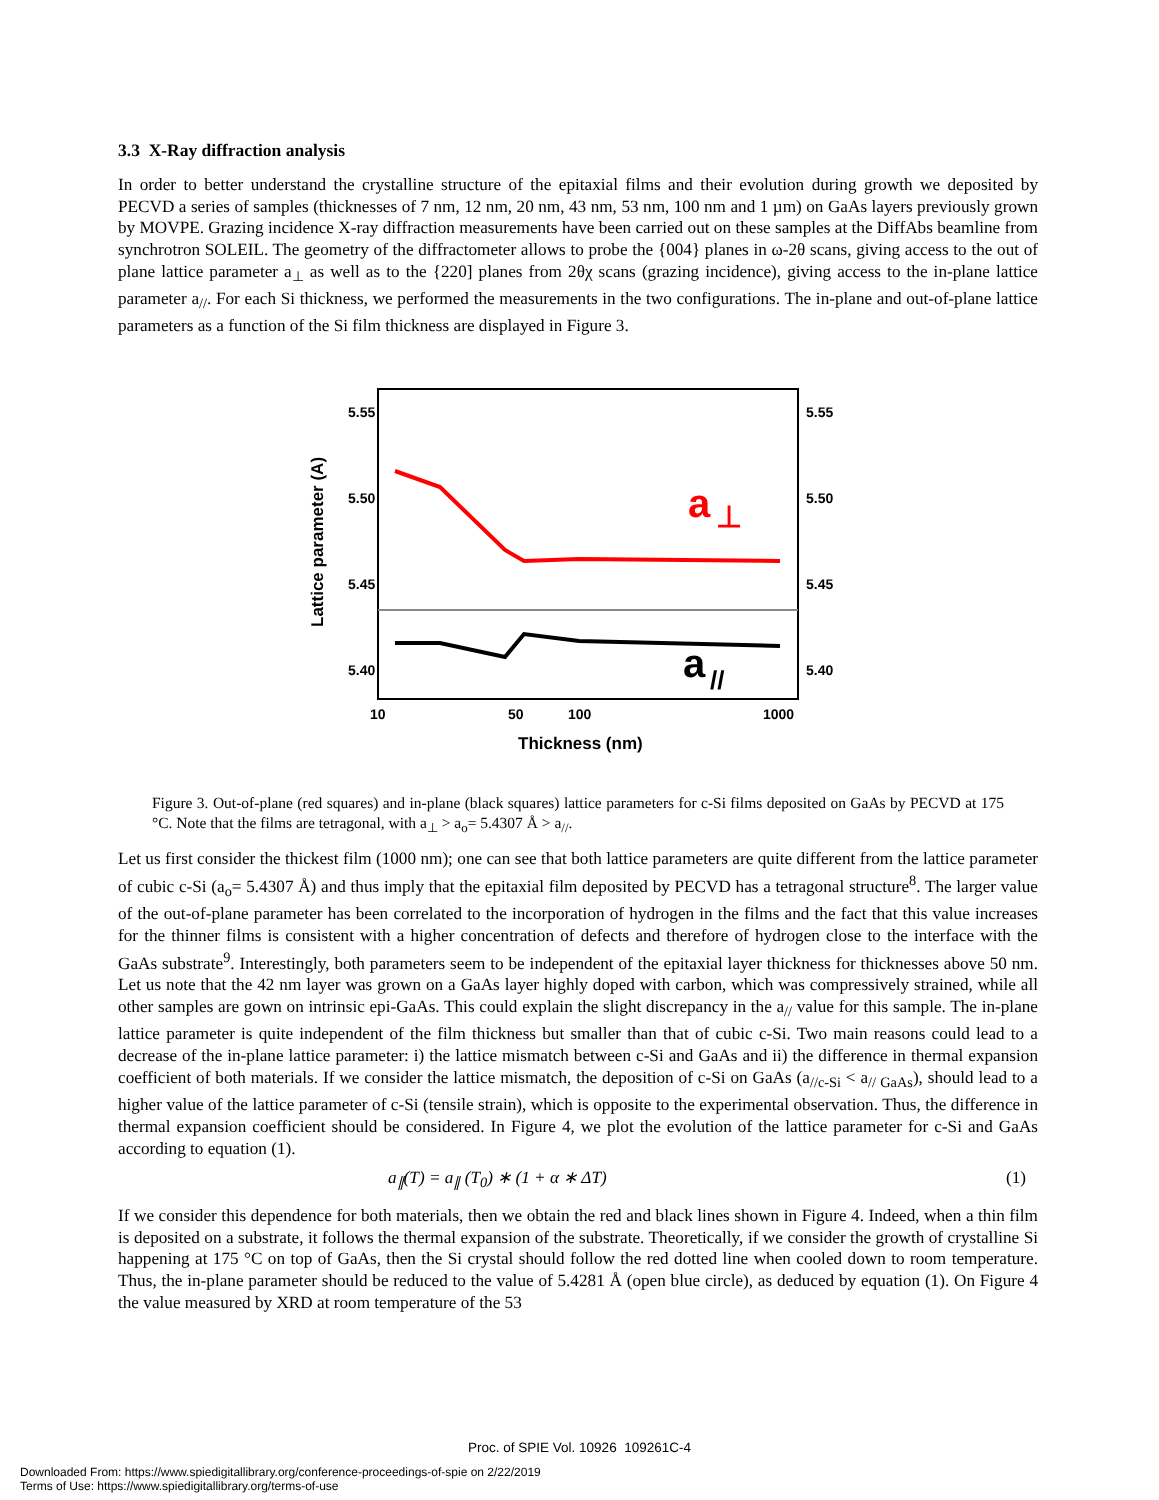3.3 X-Ray diffraction analysis
In order to better understand the crystalline structure of the epitaxial films and their evolution during growth we deposited by PECVD a series of samples (thicknesses of 7 nm, 12 nm, 20 nm, 43 nm, 53 nm, 100 nm and 1 µm) on GaAs layers previously grown by MOVPE. Grazing incidence X-ray diffraction measurements have been carried out on these samples at the DiffAbs beamline from synchrotron SOLEIL. The geometry of the diffractometer allows to probe the {004} planes in ω-2θ scans, giving access to the out of plane lattice parameter a<sub>⊥</sub> as well as to the {220] planes from 2θχ scans (grazing incidence), giving access to the in-plane lattice parameter a<sub>//</sub>. For each Si thickness, we performed the measurements in the two configurations. The in-plane and out-of-plane lattice parameters as a function of the Si film thickness are displayed in Figure 3.
5.55
5.55
5.50
5.50
5.45
5.45
5.40
5.40
10
50
100
1000
Thickness (nm)
Lattice parameter (A)
a
⊥
a
//
Figure 3. Out-of-plane (red squares) and in-plane (black squares) lattice parameters for c-Si films deposited on GaAs by PECVD at 175 °C. Note that the films are tetragonal, with a<sub>⊥</sub> > a<sub>o</sub>= 5.4307 Å > a<sub>//</sub>.
Let us first consider the thickest film (1000 nm); one can see that both lattice parameters are quite different from the lattice parameter of cubic c-Si (a<sub>o</sub>= 5.4307 Å) and thus imply that the epitaxial film deposited by PECVD has a tetragonal structure<sup>8</sup>. The larger value of the out-of-plane parameter has been correlated to the incorporation of hydrogen in the films and the fact that this value increases for the thinner films is consistent with a higher concentration of defects and therefore of hydrogen close to the interface with the GaAs substrate<sup>9</sup>. Interestingly, both parameters seem to be independent of the epitaxial layer thickness for thicknesses above 50 nm. Let us note that the 42 nm layer was grown on a GaAs layer highly doped with carbon, which was compressively strained, while all other samples are gown on intrinsic epi-GaAs. This could explain the slight discrepancy in the a<sub>//</sub> value for this sample. The in-plane lattice parameter is quite independent of the film thickness but smaller than that of cubic c-Si. Two main reasons could lead to a decrease of the in-plane lattice parameter: i) the lattice mismatch between c-Si and GaAs and ii) the difference in thermal expansion coefficient of both materials. If we consider the lattice mismatch, the deposition of c-Si on GaAs (a<sub>//c-Si</sub> < a<sub>// GaAs</sub>), should lead to a higher value of the lattice parameter of c-Si (tensile strain), which is opposite to the experimental observation. Thus, the difference in thermal expansion coefficient should be considered. In Figure 4, we plot the evolution of the lattice parameter for c-Si and GaAs according to equation (1).
a<sub>∥</sub>(T) = a<sub>∥</sub> (T<sub>0</sub>) ∗ (1 + α ∗ ΔT) (1)
If we consider this dependence for both materials, then we obtain the red and black lines shown in Figure 4. Indeed, when a thin film is deposited on a substrate, it follows the thermal expansion of the substrate. Theoretically, if we consider the growth of crystalline Si happening at 175 °C on top of GaAs, then the Si crystal should follow the red dotted line when cooled down to room temperature. Thus, the in-plane parameter should be reduced to the value of 5.4281 Å (open blue circle), as deduced by equation (1). On Figure 4 the value measured by XRD at room temperature of the 53
Proc. of SPIE Vol. 10926 109261C-4
Downloaded From: https://www.spiedigitallibrary.org/conference-proceedings-of-spie on 2/22/2019
Terms of Use: https://www.spiedigitallibrary.org/terms-of-use